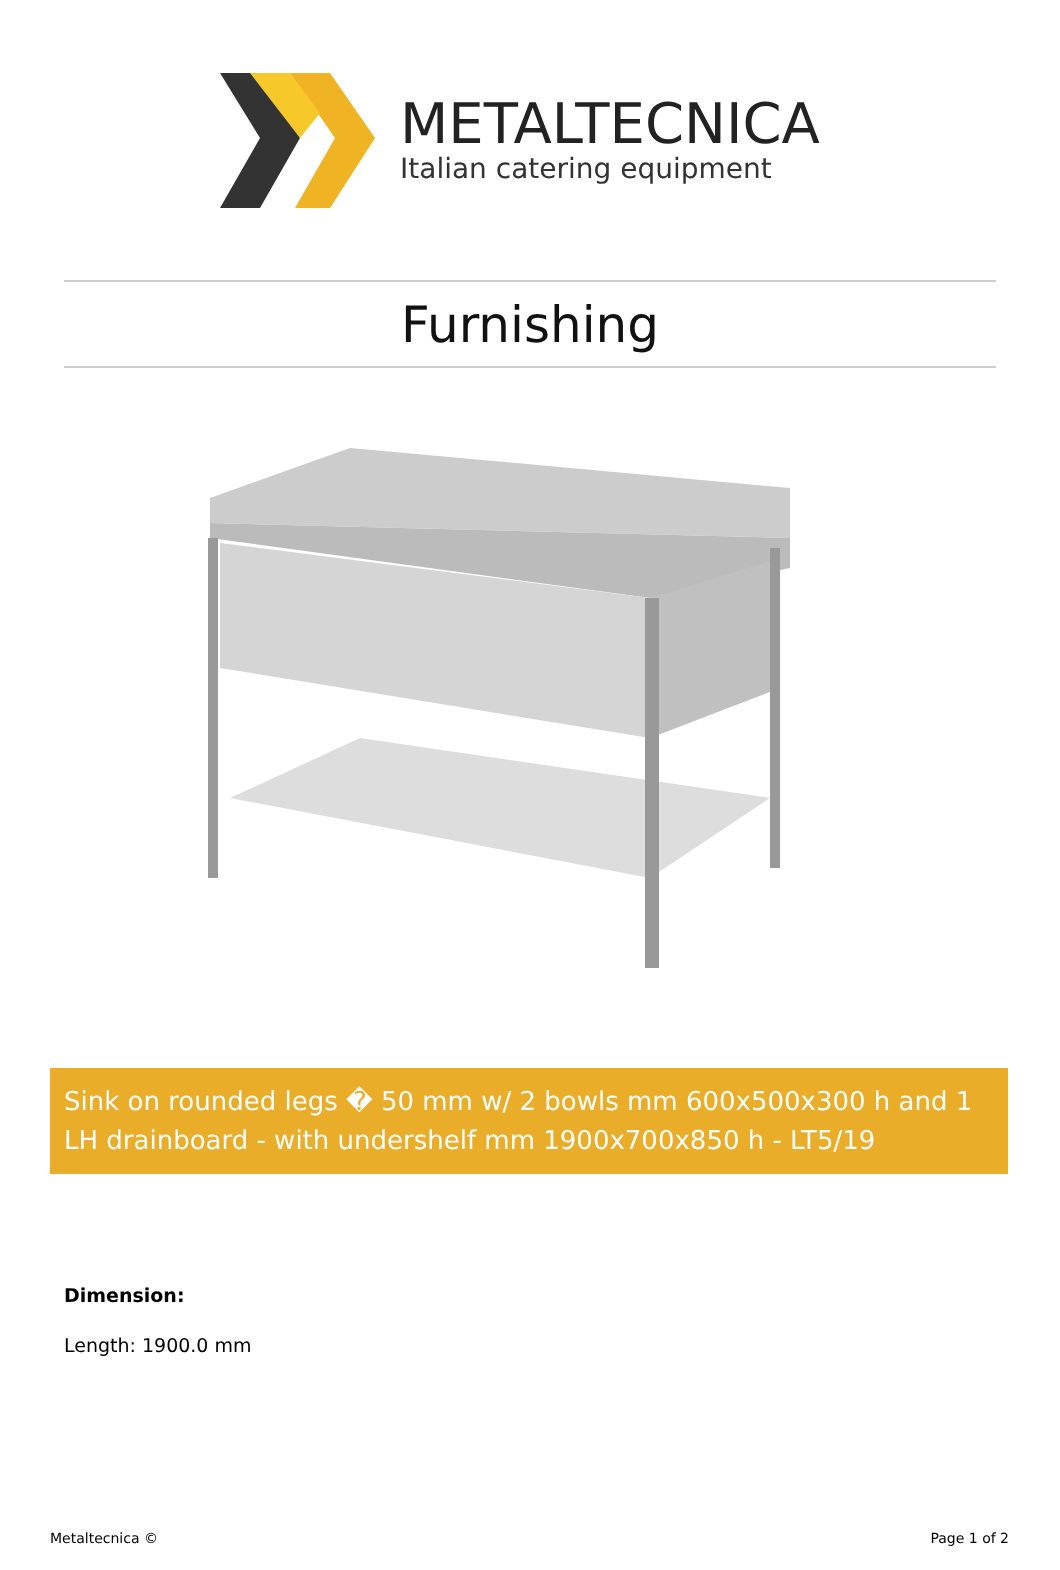METALTECNICA
Italian catering equipment
Furnishing
Sink on rounded legs � 50 mm w/ 2 bowls mm 600x500x300 h and 1 LH drainboard - with undershelf mm 1900x700x850 h - LT5/19
Dimension:
Length: 1900.0 mm
Metaltecnica © Page 1 of 2